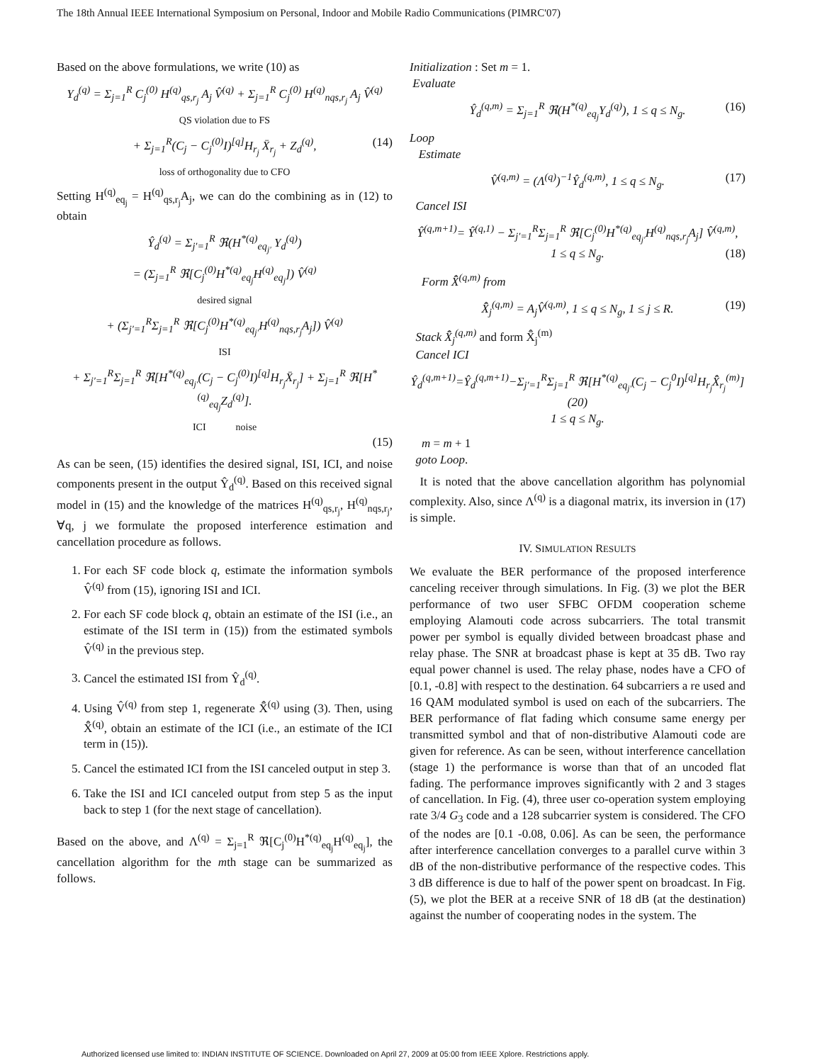The 18th Annual IEEE International Symposium on Personal, Indoor and Mobile Radio Communications (PIMRC'07)
Based on the above formulations, we write (10) as
Y<sub>d</sub><sup>(q)</sup> = Σ<sub>j=1</sub><sup>R</sup> C<sub>j</sub><sup>(0)</sup> H<sup>(q)</sup><sub>qs,r<sub>j</sub></sub> A<sub>j</sub> V̂<sup>(q)</sup> + Σ<sub>j=1</sub><sup>R</sup> C<sub>j</sub><sup>(0)</sup> H<sup>(q)</sup><sub>nqs,r<sub>j</sub></sub> A<sub>j</sub> V̂<sup>(q)</sup>
QS violation due to FS
+ Σ<sub>j=1</sub><sup>R</sup>(C<sub>j</sub> − C<sub>j</sub><sup>(0)</sup>I)<sup>[q]</sup>H<sub>r<sub>j</sub></sub> X̄<sub>r<sub>j</sub></sub> + Z<sub>d</sub><sup>(q)</sup>, (14)
loss of orthogonality due to CFO
Setting H<sup>(q)</sup><sub>eq<sub>j</sub></sub> = H<sup>(q)</sup><sub>qs,r<sub>j</sub></sub>A<sub>j</sub>, we can do the combining as in (12) to obtain
Ŷ<sub>d</sub><sup>(q)</sup> = Σ<sub>j′=1</sub><sup>R</sup> ℜ(H<sup>*(q)</sup><sub>eq<sub>j′</sub></sub> Y<sub>d</sub><sup>(q)</sup>)
= (Σ<sub>j=1</sub><sup>R</sup> ℜ[C<sub>j</sub><sup>(0)</sup>H<sup>*(q)</sup><sub>eq<sub>j</sub></sub>H<sup>(q)</sup><sub>eq<sub>j</sub></sub>]) V̂<sup>(q)</sup>
desired signal
+ (Σ<sub>j′=1</sub><sup>R</sup>Σ<sub>j=1</sub><sup>R</sup> ℜ[C<sub>j</sub><sup>(0)</sup>H<sup>*(q)</sup><sub>eq<sub>j′</sub></sub>H<sup>(q)</sup><sub>nqs,r<sub>j</sub></sub>A<sub>j</sub>]) V̂<sup>(q)</sup>
ISI
+ Σ<sub>j′=1</sub><sup>R</sup>Σ<sub>j=1</sub><sup>R</sup> ℜ[H<sup>*(q)</sup><sub>eq<sub>j′</sub></sub>(C<sub>j</sub> − C<sub>j</sub><sup>(0)</sup>I)<sup>[q]</sup>H<sub>r<sub>j</sub></sub>X̄<sub>r<sub>j</sub></sub>] + Σ<sub>j=1</sub><sup>R</sup> ℜ[H<sup>*(q)</sup><sub>eq<sub>j</sub></sub>Z<sub>d</sub><sup>(q)</sup>].
ICI noise
(15)
As can be seen, (15) identifies the desired signal, ISI, ICI, and noise components present in the output Ŷ<sub>d</sub><sup>(q)</sup>. Based on this received signal model in (15) and the knowledge of the matrices H<sup>(q)</sup><sub>qs,r<sub>j</sub></sub>, H<sup>(q)</sup><sub>nqs,r<sub>j</sub></sub>, ∀q, j we formulate the proposed interference estimation and cancellation procedure as follows.
1. For each SF code block q, estimate the information symbols V̂<sup>(q)</sup> from (15), ignoring ISI and ICI.
2. For each SF code block q, obtain an estimate of the ISI (i.e., an estimate of the ISI term in (15)) from the estimated symbols V̂<sup>(q)</sup> in the previous step.
3. Cancel the estimated ISI from Ŷ<sub>d</sub><sup>(q)</sup>.
4. Using V̂<sup>(q)</sup> from step 1, regenerate X̄̂<sup>(q)</sup> using (3). Then, using X̄̂<sup>(q)</sup>, obtain an estimate of the ICI (i.e., an estimate of the ICI term in (15)).
5. Cancel the estimated ICI from the ISI canceled output in step 3.
6. Take the ISI and ICI canceled output from step 5 as the input back to step 1 (for the next stage of cancellation).
Based on the above, and Λ<sup>(q)</sup> = Σ<sub>j=1</sub><sup>R</sup> ℜ[C<sub>j</sub><sup>(0)</sup>H<sup>*(q)</sup><sub>eq<sub>j</sub></sub>H<sup>(q)</sup><sub>eq<sub>j</sub></sub>], the cancellation algorithm for the mth stage can be summarized as follows.
Initialization : Set m = 1.
Evaluate
Ŷ<sub>d</sub><sup>(q,m)</sup> = Σ<sub>j=1</sub><sup>R</sup> ℜ(H<sup>*(q)</sup><sub>eq<sub>j</sub></sub>Y<sub>d</sub><sup>(q)</sup>), 1 ≤ q ≤ N<sub>g</sub>. (16)
Loop
Estimate
V̂<sup>(q,m)</sup> = (Λ<sup>(q)</sup>)<sup>−1</sup>Ŷ<sub>d</sub><sup>(q,m)</sup>, 1 ≤ q ≤ N<sub>g</sub>. (17)
Cancel ISI
Ŷ<sup>(q,m+1)</sup>= Ŷ<sup>(q,1)</sup> − Σ<sub>j′=1</sub><sup>R</sup>Σ<sub>j=1</sub><sup>R</sup> ℜ[C<sub>j</sub><sup>(0)</sup>H<sup>*(q)</sup><sub>eq<sub>j′</sub></sub>H<sup>(q)</sup><sub>nqs,r<sub>j</sub></sub>A<sub>j</sub>] V̂<sup>(q,m)</sup>,
1 ≤ q ≤ N<sub>g</sub>. (18)
Form X̄̂<sup>(q,m)</sup> from
X̄̂<sub>j</sub><sup>(q,m)</sup> = A<sub>j</sub>V̂<sup>(q,m)</sup>, 1 ≤ q ≤ N<sub>g</sub>, 1 ≤ j ≤ R. (19)
Stack X̄̂<sub>j</sub><sup>(q,m)</sup> and form X̄̂<sub>j</sub><sup>(m)</sup>
Cancel ICI
Ŷ<sub>d</sub><sup>(q,m+1)</sup>=Ŷ<sub>d</sub><sup>(q,m+1)</sup>−Σ<sub>j′=1</sub><sup>R</sup>Σ<sub>j=1</sub><sup>R</sup> ℜ[H<sup>*(q)</sup><sub>eq<sub>j′</sub></sub>(C<sub>j</sub> − C<sub>j</sub><sup>0</sup>I)<sup>[q]</sup>H<sub>r<sub>j</sub></sub>X̄̂<sub>r<sub>j</sub></sub><sup>(m)</sup>] (20)
1 ≤ q ≤ N<sub>g</sub>.
m = m + 1
goto Loop.
It is noted that the above cancellation algorithm has polynomial complexity. Also, since Λ<sup>(q)</sup> is a diagonal matrix, its inversion in (17) is simple.
IV. SIMULATION RESULTS
We evaluate the BER performance of the proposed interference canceling receiver through simulations. In Fig. (3) we plot the BER performance of two user SFBC OFDM cooperation scheme employing Alamouti code across subcarriers. The total transmit power per symbol is equally divided between broadcast phase and relay phase. The SNR at broadcast phase is kept at 35 dB. Two ray equal power channel is used. The relay phase, nodes have a CFO of [0.1, -0.8] with respect to the destination. 64 subcarriers a re used and 16 QAM modulated symbol is used on each of the subcarriers. The BER performance of flat fading which consume same energy per transmitted symbol and that of non-distributive Alamouti code are given for reference. As can be seen, without interference cancellation (stage 1) the performance is worse than that of an uncoded flat fading. The performance improves significantly with 2 and 3 stages of cancellation. In Fig. (4), three user co-operation system employing rate 3/4 G<sub>3</sub> code and a 128 subcarrier system is considered. The CFO of the nodes are [0.1 -0.08, 0.06]. As can be seen, the performance after interference cancellation converges to a parallel curve within 3 dB of the non-distributive performance of the respective codes. This 3 dB difference is due to half of the power spent on broadcast. In Fig. (5), we plot the BER at a receive SNR of 18 dB (at the destination) against the number of cooperating nodes in the system. The
Authorized licensed use limited to: INDIAN INSTITUTE OF SCIENCE. Downloaded on April 27, 2009 at 05:00 from IEEE Xplore. Restrictions apply.